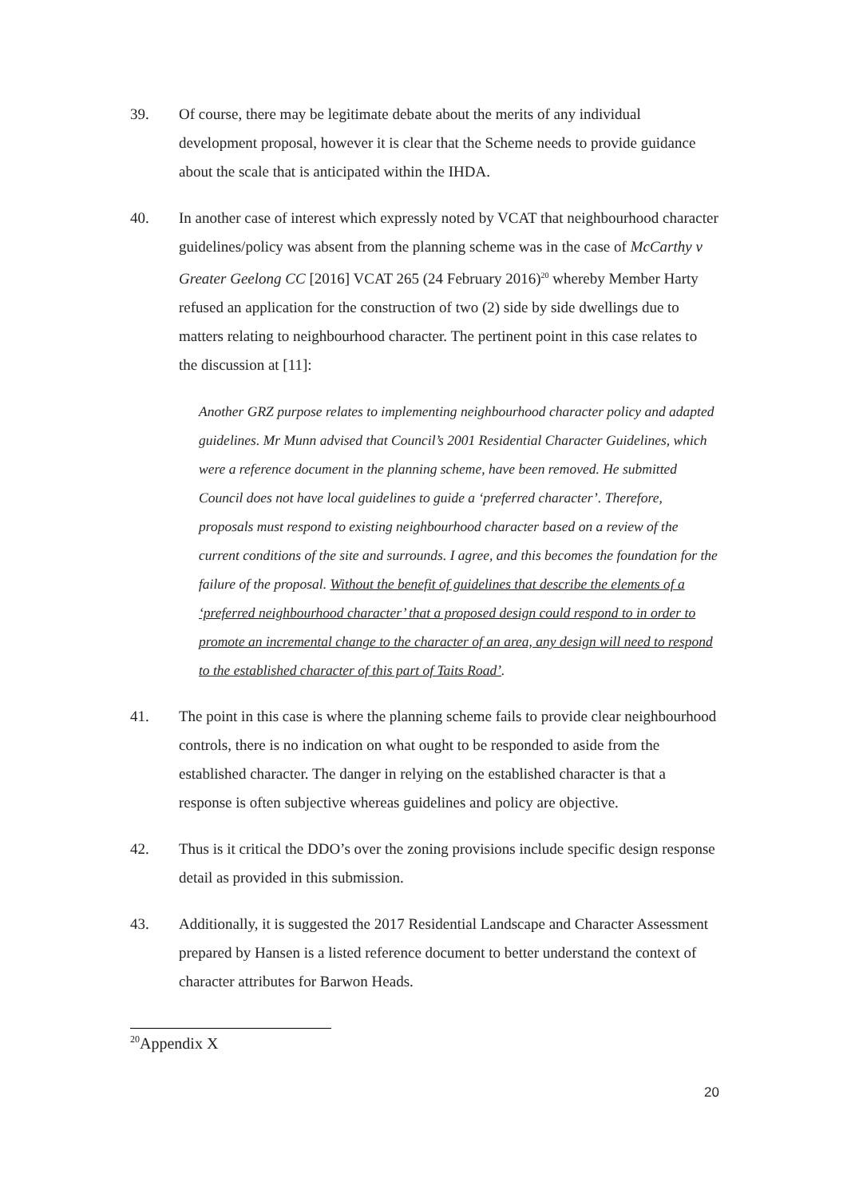39. Of course, there may be legitimate debate about the merits of any individual development proposal, however it is clear that the Scheme needs to provide guidance about the scale that is anticipated within the IHDA.
40. In another case of interest which expressly noted by VCAT that neighbourhood character guidelines/policy was absent from the planning scheme was in the case of McCarthy v Greater Geelong CC [2016] VCAT 265 (24 February 2016)<sup>20</sup> whereby Member Harty refused an application for the construction of two (2) side by side dwellings due to matters relating to neighbourhood character. The pertinent point in this case relates to the discussion at [11]:
Another GRZ purpose relates to implementing neighbourhood character policy and adapted guidelines. Mr Munn advised that Council’s 2001 Residential Character Guidelines, which were a reference document in the planning scheme, have been removed. He submitted Council does not have local guidelines to guide a ‘preferred character’. Therefore, proposals must respond to existing neighbourhood character based on a review of the current conditions of the site and surrounds. I agree, and this becomes the foundation for the failure of the proposal. Without the benefit of guidelines that describe the elements of a ‘preferred neighbourhood character’ that a proposed design could respond to in order to promote an incremental change to the character of an area, any design will need to respond to the established character of this part of Taits Road’.
41. The point in this case is where the planning scheme fails to provide clear neighbourhood controls, there is no indication on what ought to be responded to aside from the established character. The danger in relying on the established character is that a response is often subjective whereas guidelines and policy are objective.
42. Thus is it critical the DDO’s over the zoning provisions include specific design response detail as provided in this submission.
43. Additionally, it is suggested the 2017 Residential Landscape and Character Assessment prepared by Hansen is a listed reference document to better understand the context of character attributes for Barwon Heads.
<sup>20</sup> Appendix X
20